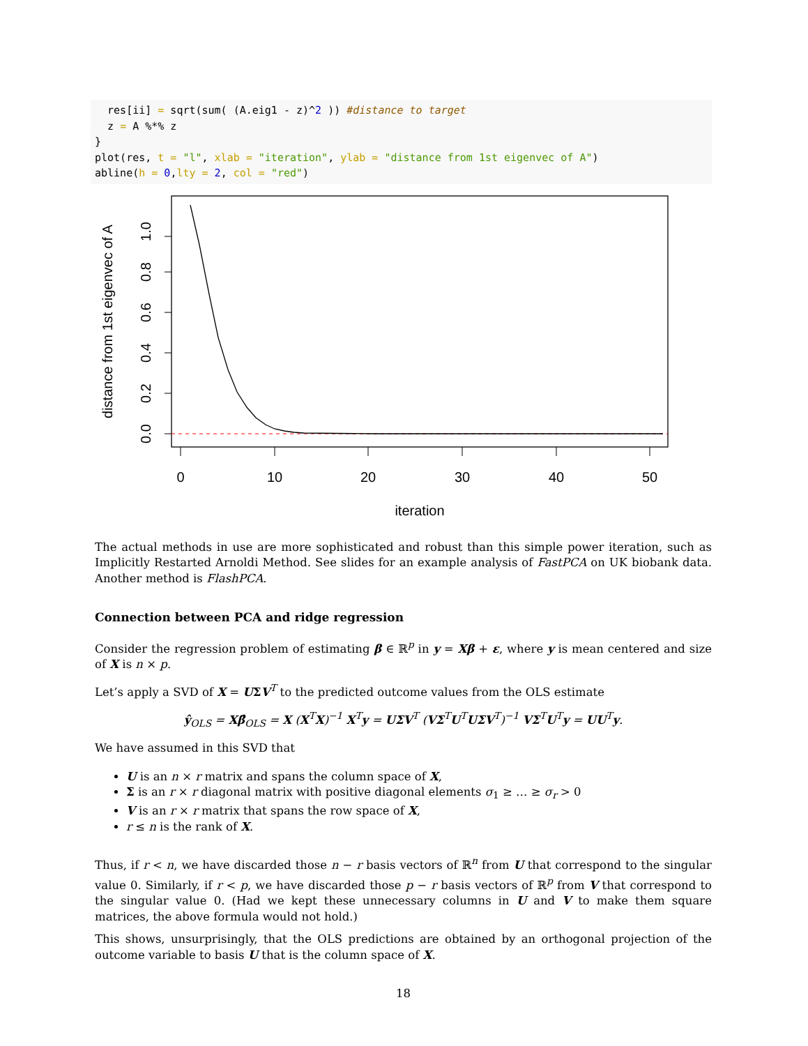res[ii] = sqrt(sum( (A.eig1 - z)^2 )) #distance to target
  z = A %*% z
}
plot(res, t = "l", xlab = "iteration", ylab = "distance from 1st eigenvec of A")
abline(h = 0,lty = 2, col = "red")
0
10
20
30
40
50
iteration
0.0
0.2
0.4
0.6
0.8
1.0
distance from 1st eigenvec of A
The actual methods in use are more sophisticated and robust than this simple power iteration, such as Implicitly Restarted Arnoldi Method. See slides for an example analysis of FastPCA on UK biobank data. Another method is FlashPCA.
Connection between PCA and ridge regression
Consider the regression problem of estimating β ∈ ℝ<sup>p</sup> in y = Xβ + ε, where y is mean centered and size of X is n × p.
Let’s apply a SVD of X = UΣV<sup>T</sup> to the predicted outcome values from the OLS estimate
ŷ<sub>OLS</sub> = Xβ̂<sub>OLS</sub> = X (X<sup>T</sup>X)<sup>−1</sup> X<sup>T</sup>y = UΣV<sup>T</sup> (VΣ<sup>T</sup>U<sup>T</sup>UΣV<sup>T</sup>)<sup>−1</sup> VΣ<sup>T</sup>U<sup>T</sup>y = UU<sup>T</sup>y.
We have assumed in this SVD that
U is an n × r matrix and spans the column space of X,
Σ is an r × r diagonal matrix with positive diagonal elements σ<sub>1</sub> ≥ … ≥ σ<sub>r</sub> > 0
V is an r × r matrix that spans the row space of X,
r ≤ n is the rank of X.
Thus, if r < n, we have discarded those n − r basis vectors of ℝ<sup>n</sup> from U that correspond to the singular value 0. Similarly, if r < p, we have discarded those p − r basis vectors of ℝ<sup>p</sup> from V that correspond to the singular value 0. (Had we kept these unnecessary columns in U and V to make them square matrices, the above formula would not hold.)
This shows, unsurprisingly, that the OLS predictions are obtained by an orthogonal projection of the outcome variable to basis U that is the column space of X.
18